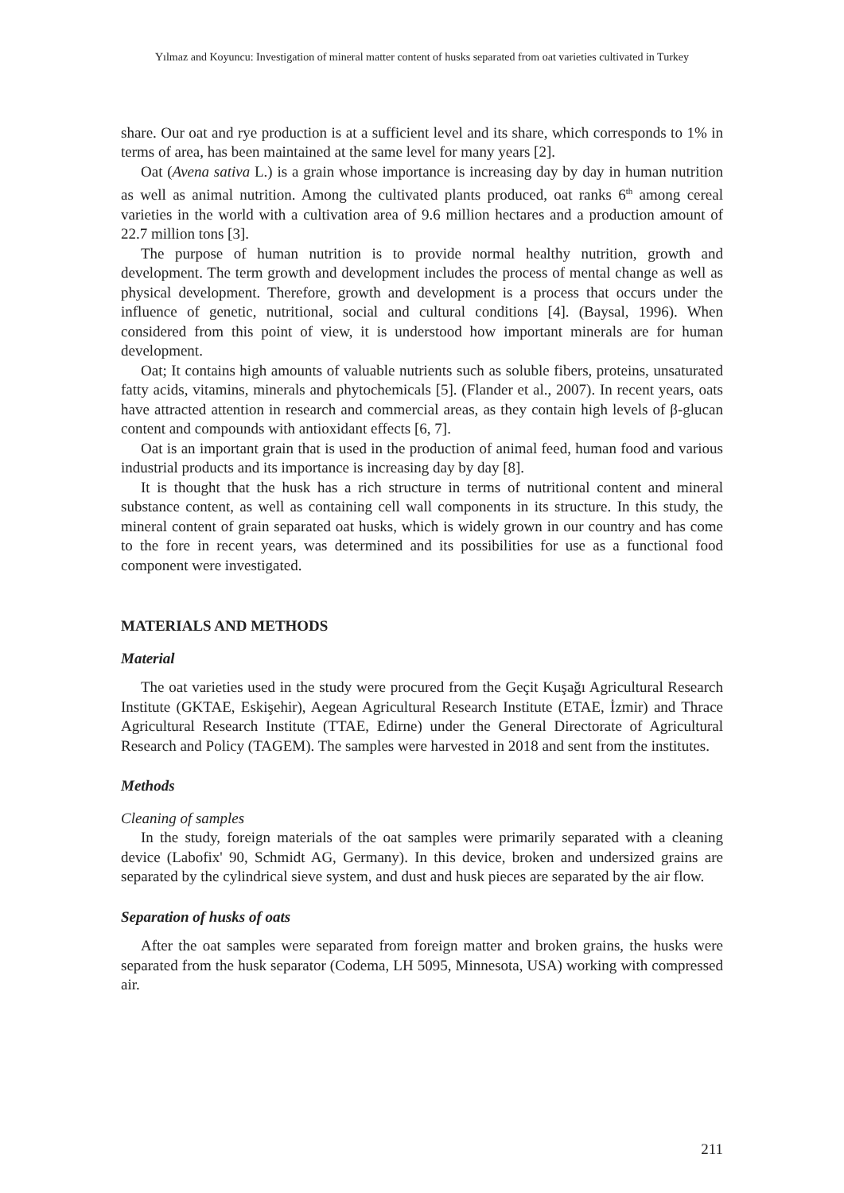Yılmaz and Koyuncu: Investigation of mineral matter content of husks separated from oat varieties cultivated in Turkey
share. Our oat and rye production is at a sufficient level and its share, which corresponds to 1% in terms of area, has been maintained at the same level for many years [2].
Oat (Avena sativa L.) is a grain whose importance is increasing day by day in human nutrition as well as animal nutrition. Among the cultivated plants produced, oat ranks 6<sup>th</sup> among cereal varieties in the world with a cultivation area of 9.6 million hectares and a production amount of 22.7 million tons [3].
The purpose of human nutrition is to provide normal healthy nutrition, growth and development. The term growth and development includes the process of mental change as well as physical development. Therefore, growth and development is a process that occurs under the influence of genetic, nutritional, social and cultural conditions [4]. (Baysal, 1996). When considered from this point of view, it is understood how important minerals are for human development.
Oat; It contains high amounts of valuable nutrients such as soluble fibers, proteins, unsaturated fatty acids, vitamins, minerals and phytochemicals [5]. (Flander et al., 2007). In recent years, oats have attracted attention in research and commercial areas, as they contain high levels of β-glucan content and compounds with antioxidant effects [6, 7].
Oat is an important grain that is used in the production of animal feed, human food and various industrial products and its importance is increasing day by day [8].
It is thought that the husk has a rich structure in terms of nutritional content and mineral substance content, as well as containing cell wall components in its structure. In this study, the mineral content of grain separated oat husks, which is widely grown in our country and has come to the fore in recent years, was determined and its possibilities for use as a functional food component were investigated.
MATERIALS AND METHODS
Material
The oat varieties used in the study were procured from the Geçit Kuşağı Agricultural Research Institute (GKTAE, Eskişehir), Aegean Agricultural Research Institute (ETAE, İzmir) and Thrace Agricultural Research Institute (TTAE, Edirne) under the General Directorate of Agricultural Research and Policy (TAGEM). The samples were harvested in 2018 and sent from the institutes.
Methods
Cleaning of samples
In the study, foreign materials of the oat samples were primarily separated with a cleaning device (Labofix' 90, Schmidt AG, Germany). In this device, broken and undersized grains are separated by the cylindrical sieve system, and dust and husk pieces are separated by the air flow.
Separation of husks of oats
After the oat samples were separated from foreign matter and broken grains, the husks were separated from the husk separator (Codema, LH 5095, Minnesota, USA) working with compressed air.
211